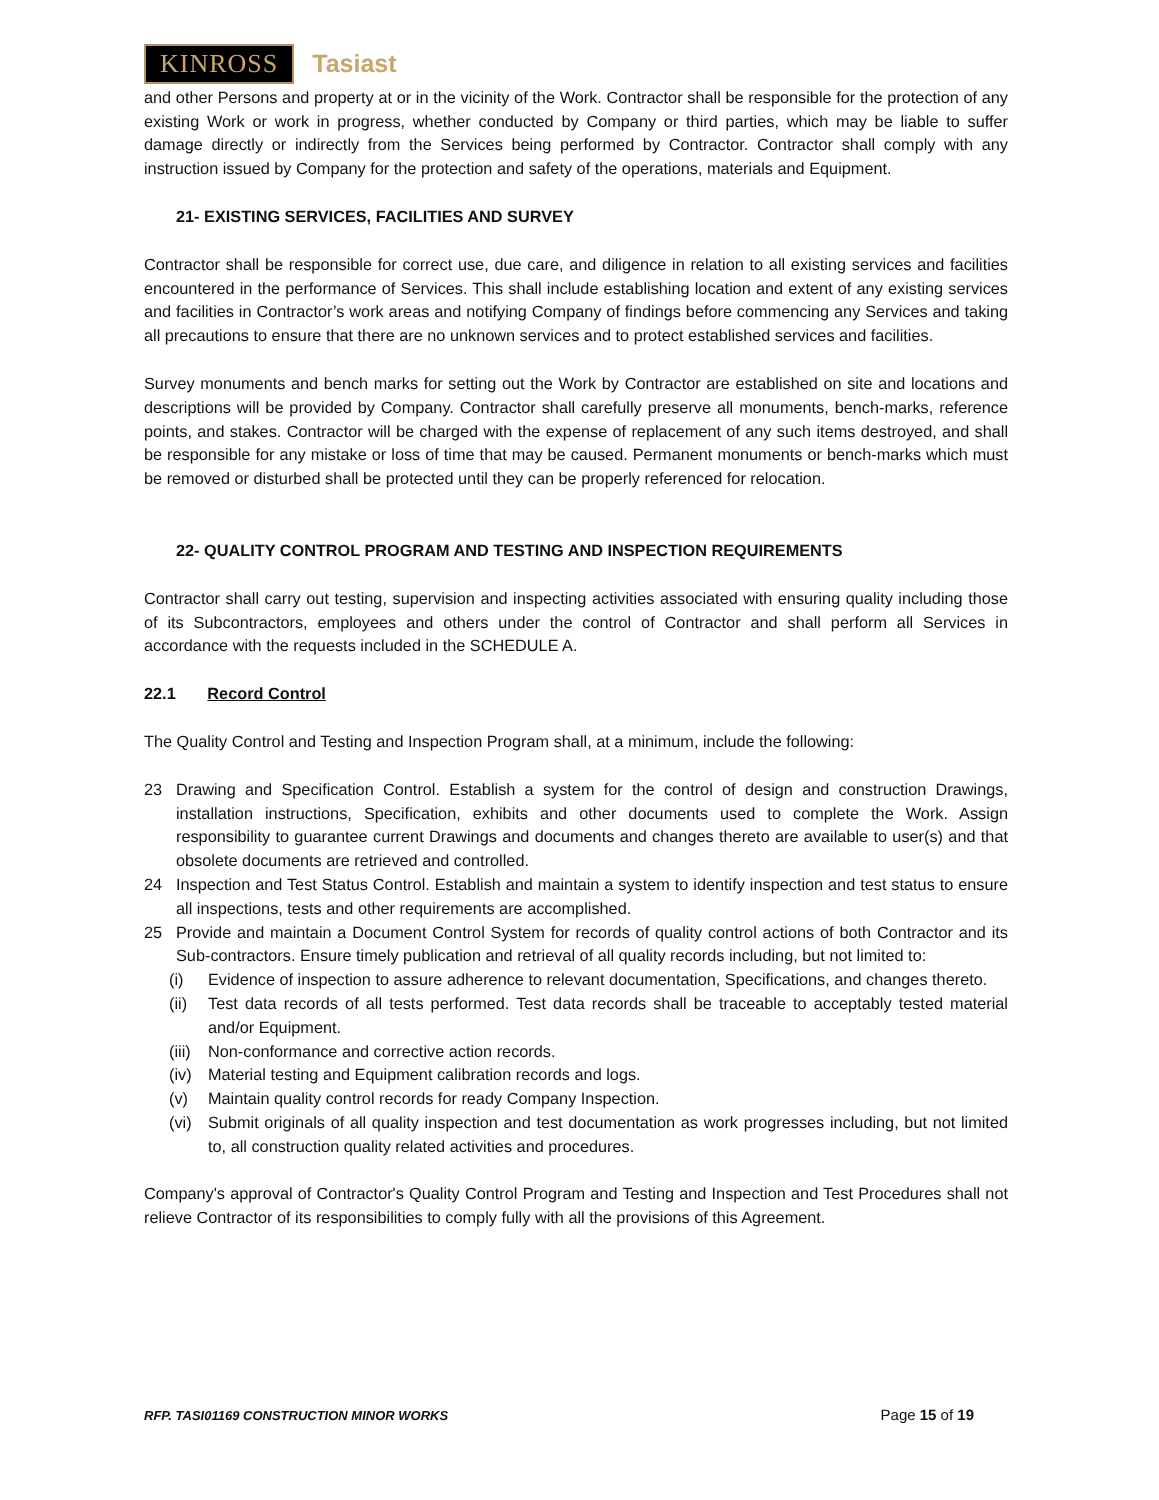KINROSS Tasiast
and other Persons and property at or in the vicinity of the Work. Contractor shall be responsible for the protection of any existing Work or work in progress, whether conducted by Company or third parties, which may be liable to suffer damage directly or indirectly from the Services being performed by Contractor. Contractor shall comply with any instruction issued by Company for the protection and safety of the operations, materials and Equipment.
21- EXISTING SERVICES, FACILITIES AND SURVEY
Contractor shall be responsible for correct use, due care, and diligence in relation to all existing services and facilities encountered in the performance of Services. This shall include establishing location and extent of any existing services and facilities in Contractor’s work areas and notifying Company of findings before commencing any Services and taking all precautions to ensure that there are no unknown services and to protect established services and facilities.
Survey monuments and bench marks for setting out the Work by Contractor are established on site and locations and descriptions will be provided by Company. Contractor shall carefully preserve all monuments, bench-marks, reference points, and stakes. Contractor will be charged with the expense of replacement of any such items destroyed, and shall be responsible for any mistake or loss of time that may be caused. Permanent monuments or bench-marks which must be removed or disturbed shall be protected until they can be properly referenced for relocation.
22- QUALITY CONTROL PROGRAM AND TESTING AND INSPECTION REQUIREMENTS
Contractor shall carry out testing, supervision and inspecting activities associated with ensuring quality including those of its Subcontractors, employees and others under the control of Contractor and shall perform all Services in accordance with the requests included in the SCHEDULE A.
22.1 Record Control
The Quality Control and Testing and Inspection Program shall, at a minimum, include the following:
23 Drawing and Specification Control. Establish a system for the control of design and construction Drawings, installation instructions, Specification, exhibits and other documents used to complete the Work. Assign responsibility to guarantee current Drawings and documents and changes thereto are available to user(s) and that obsolete documents are retrieved and controlled.
24 Inspection and Test Status Control. Establish and maintain a system to identify inspection and test status to ensure all inspections, tests and other requirements are accomplished.
25 Provide and maintain a Document Control System for records of quality control actions of both Contractor and its Sub-contractors. Ensure timely publication and retrieval of all quality records including, but not limited to:
(i) Evidence of inspection to assure adherence to relevant documentation, Specifications, and changes thereto.
(ii) Test data records of all tests performed. Test data records shall be traceable to acceptably tested material and/or Equipment.
(iii) Non-conformance and corrective action records.
(iv) Material testing and Equipment calibration records and logs.
(v) Maintain quality control records for ready Company Inspection.
(vi) Submit originals of all quality inspection and test documentation as work progresses including, but not limited to, all construction quality related activities and procedures.
Company's approval of Contractor's Quality Control Program and Testing and Inspection and Test Procedures shall not relieve Contractor of its responsibilities to comply fully with all the provisions of this Agreement.
RFP. TASI01169 CONSTRUCTION MINOR WORKS Page 15 of 19